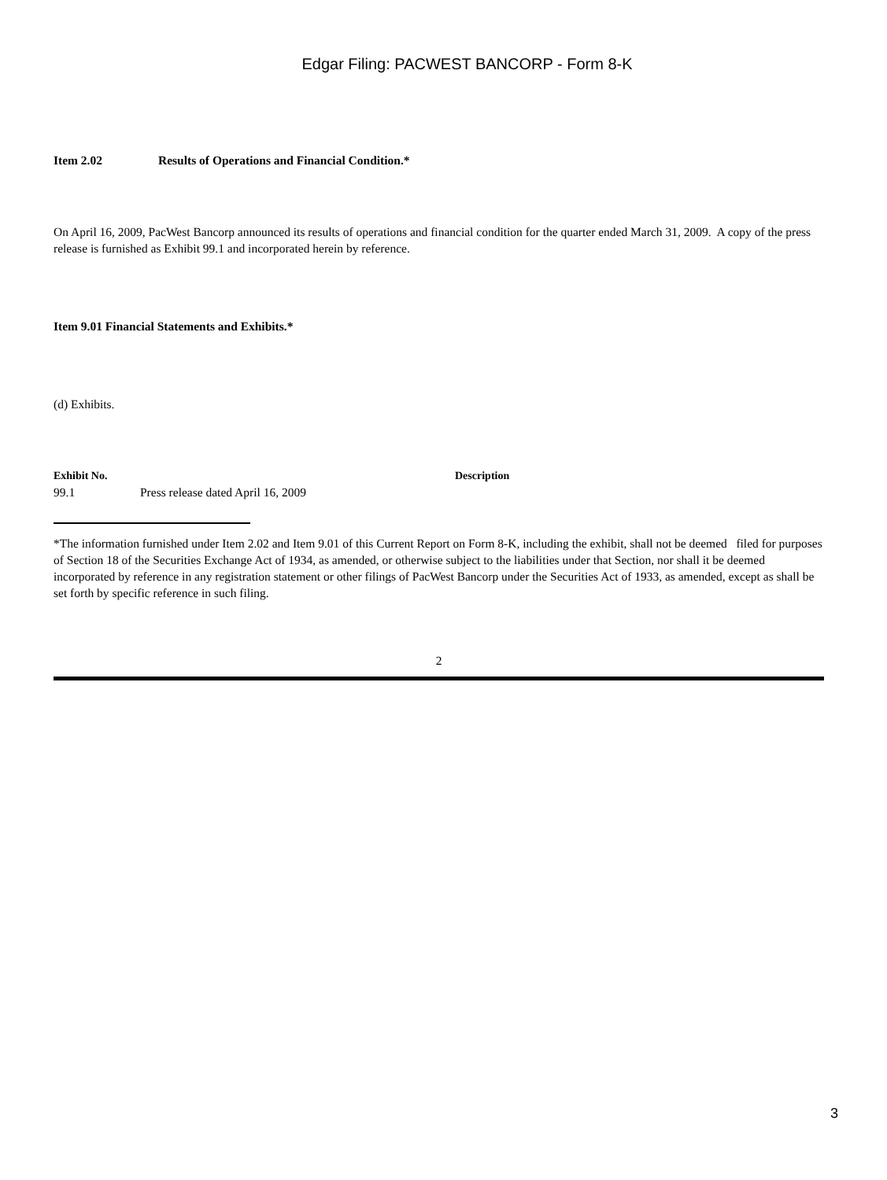Edgar Filing: PACWEST BANCORP - Form 8-K
Item 2.02 Results of Operations and Financial Condition.*
On April 16, 2009, PacWest Bancorp announced its results of operations and financial condition for the quarter ended March 31, 2009. A copy of the press release is furnished as Exhibit 99.1 and incorporated herein by reference.
Item 9.01 Financial Statements and Exhibits.*
(d) Exhibits.
| Exhibit No. | | Description |
| --- | --- | --- |
| 99.1 | Press release dated April 16, 2009 | |
*The information furnished under Item 2.02 and Item 9.01 of this Current Report on Form 8-K, including the exhibit, shall not be deemed filed for purposes of Section 18 of the Securities Exchange Act of 1934, as amended, or otherwise subject to the liabilities under that Section, nor shall it be deemed incorporated by reference in any registration statement or other filings of PacWest Bancorp under the Securities Act of 1933, as amended, except as shall be set forth by specific reference in such filing.
2
3